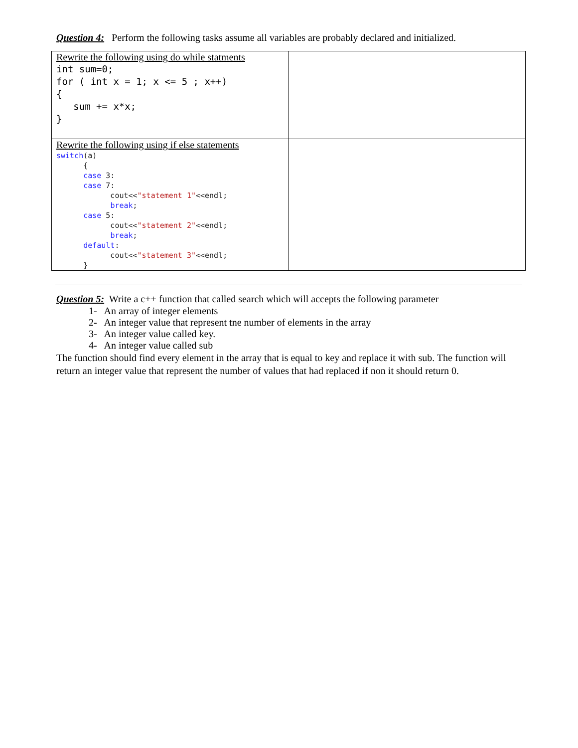Question 4: Perform the following tasks assume all variables are probably declared and initialized.
| Rewrite the following using do while statments int sum=0; for ( int x = 1; x <= 5 ; x++) { sum += x*x; } | |
| Rewrite the following using if else statements switch (a) { case 3: case 7: cout<< "statement 1" <<endl; break ; case 5: cout<< "statement 2" <<endl; break ; default : cout<< "statement 3" <<endl; } | |
Question 5: Write a c++ function that called search which will accepts the following parameter
1- An array of integer elements
2- An integer value that represent tne number of elements in the array
3- An integer value called key.
4- An integer value called sub
The function should find every element in the array that is equal to key and replace it with sub. The function will return an integer value that represent the number of values that had replaced if non it should return 0.